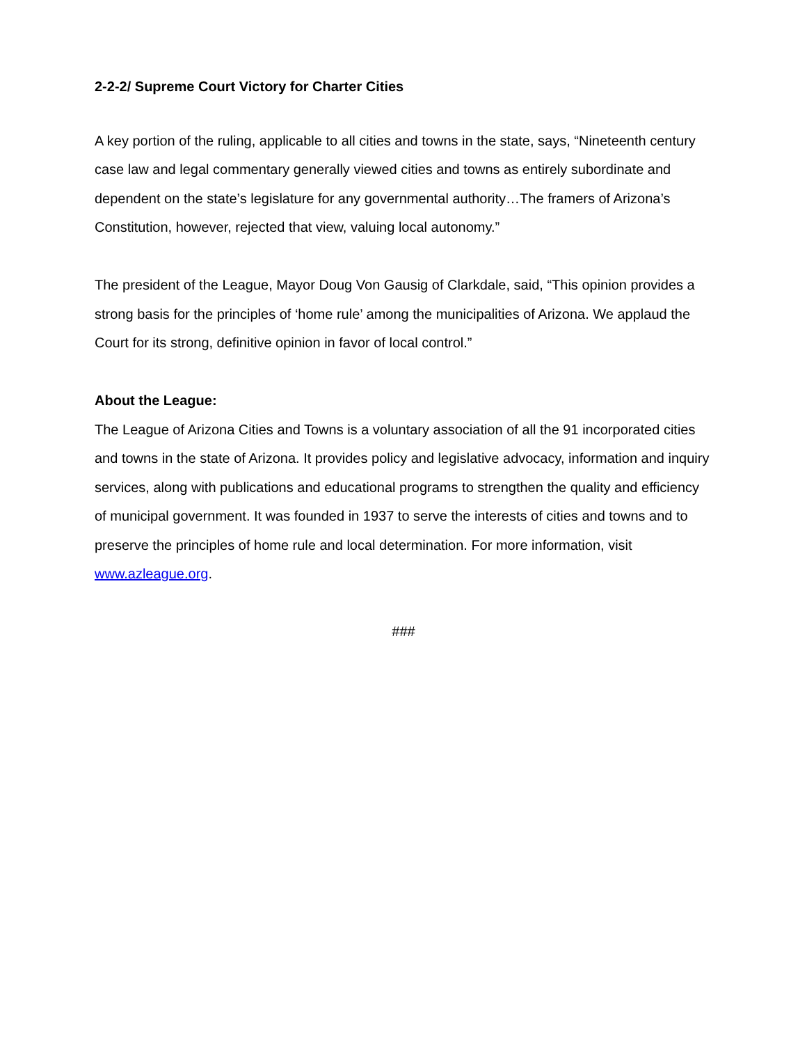2-2-2/ Supreme Court Victory for Charter Cities
A key portion of the ruling, applicable to all cities and towns in the state, says, “Nineteenth century case law and legal commentary generally viewed cities and towns as entirely subordinate and dependent on the state’s legislature for any governmental authority…The framers of Arizona’s Constitution, however, rejected that view, valuing local autonomy.”
The president of the League, Mayor Doug Von Gausig of Clarkdale, said, “This opinion provides a strong basis for the principles of ‘home rule’ among the municipalities of Arizona. We applaud the Court for its strong, definitive opinion in favor of local control.”
About the League:
The League of Arizona Cities and Towns is a voluntary association of all the 91 incorporated cities and towns in the state of Arizona. It provides policy and legislative advocacy, information and inquiry services, along with publications and educational programs to strengthen the quality and efficiency of municipal government. It was founded in 1937 to serve the interests of cities and towns and to preserve the principles of home rule and local determination. For more information, visit www.azleague.org.
###